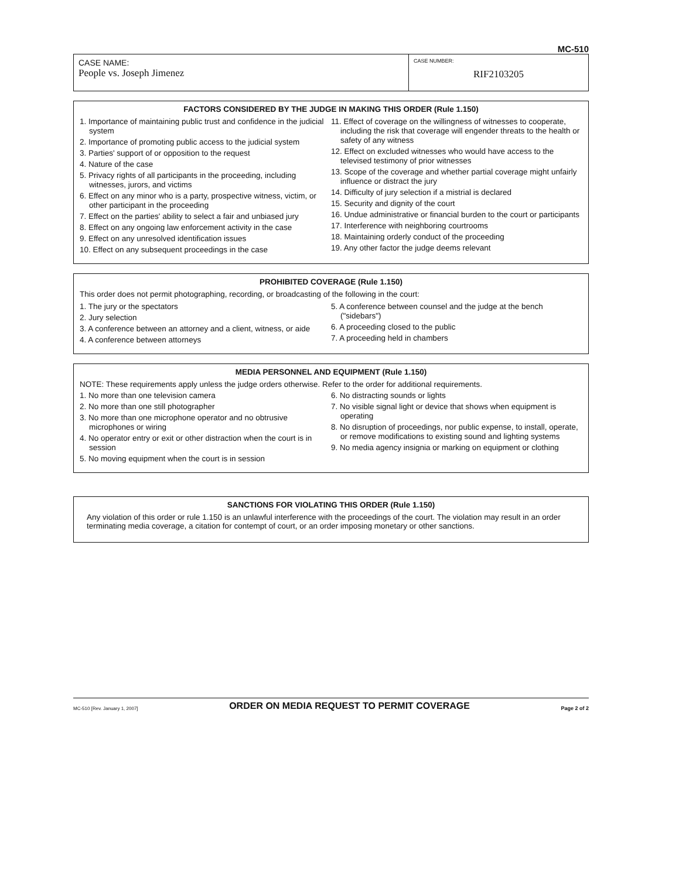MC-510
CASE NAME:
People vs. Joseph Jimenez
CASE NUMBER:
RIF2103205
FACTORS CONSIDERED BY THE JUDGE IN MAKING THIS ORDER (Rule 1.150)
1. Importance of maintaining public trust and confidence in the judicial system
2. Importance of promoting public access to the judicial system
3. Parties' support of or opposition to the request
4. Nature of the case
5. Privacy rights of all participants in the proceeding, including witnesses, jurors, and victims
6. Effect on any minor who is a party, prospective witness, victim, or other participant in the proceeding
7. Effect on the parties' ability to select a fair and unbiased jury
8. Effect on any ongoing law enforcement activity in the case
9. Effect on any unresolved identification issues
10. Effect on any subsequent proceedings in the case
11. Effect of coverage on the willingness of witnesses to cooperate, including the risk that coverage will engender threats to the health or safety of any witness
12. Effect on excluded witnesses who would have access to the televised testimony of prior witnesses
13. Scope of the coverage and whether partial coverage might unfairly influence or distract the jury
14. Difficulty of jury selection if a mistrial is declared
15. Security and dignity of the court
16. Undue administrative or financial burden to the court or participants
17. Interference with neighboring courtrooms
18. Maintaining orderly conduct of the proceeding
19. Any other factor the judge deems relevant
PROHIBITED COVERAGE (Rule 1.150)
This order does not permit photographing, recording, or broadcasting of the following in the court:
1. The jury or the spectators
2. Jury selection
3. A conference between an attorney and a client, witness, or aide
4. A conference between attorneys
5. A conference between counsel and the judge at the bench ("sidebars")
6. A proceeding closed to the public
7. A proceeding held in chambers
MEDIA PERSONNEL AND EQUIPMENT (Rule 1.150)
NOTE: These requirements apply unless the judge orders otherwise. Refer to the order for additional requirements.
1. No more than one television camera
2. No more than one still photographer
3. No more than one microphone operator and no obtrusive microphones or wiring
4. No operator entry or exit or other distraction when the court is in session
5. No moving equipment when the court is in session
6. No distracting sounds or lights
7. No visible signal light or device that shows when equipment is operating
8. No disruption of proceedings, nor public expense, to install, operate, or remove modifications to existing sound and lighting systems
9. No media agency insignia or marking on equipment or clothing
SANCTIONS FOR VIOLATING THIS ORDER (Rule 1.150)
Any violation of this order or rule 1.150 is an unlawful interference with the proceedings of the court. The violation may result in an order terminating media coverage, a citation for contempt of court, or an order imposing monetary or other sanctions.
MC-510 [Rev. January 1, 2007] ORDER ON MEDIA REQUEST TO PERMIT COVERAGE Page 2 of 2